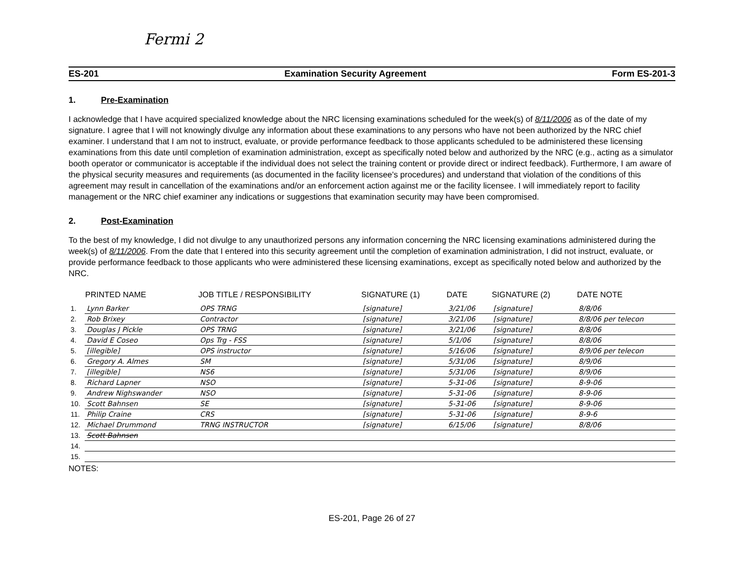Fermi 2
ES-201 Examination Security Agreement Form ES-201-3
1. Pre-Examination
I acknowledge that I have acquired specialized knowledge about the NRC licensing examinations scheduled for the week(s) of 8/11/2006 as of the date of my signature. I agree that I will not knowingly divulge any information about these examinations to any persons who have not been authorized by the NRC chief examiner. I understand that I am not to instruct, evaluate, or provide performance feedback to those applicants scheduled to be administered these licensing examinations from this date until completion of examination administration, except as specifically noted below and authorized by the NRC (e.g., acting as a simulator booth operator or communicator is acceptable if the individual does not select the training content or provide direct or indirect feedback). Furthermore, I am aware of the physical security measures and requirements (as documented in the facility licensee's procedures) and understand that violation of the conditions of this agreement may result in cancellation of the examinations and/or an enforcement action against me or the facility licensee. I will immediately report to facility management or the NRC chief examiner any indications or suggestions that examination security may have been compromised.
2. Post-Examination
To the best of my knowledge, I did not divulge to any unauthorized persons any information concerning the NRC licensing examinations administered during the week(s) of 8/11/2006. From the date that I entered into this security agreement until the completion of examination administration, I did not instruct, evaluate, or provide performance feedback to those applicants who were administered these licensing examinations, except as specifically noted below and authorized by the NRC.
| | PRINTED NAME | JOB TITLE / RESPONSIBILITY | SIGNATURE (1) | DATE | SIGNATURE (2) | DATE NOTE |
| --- | --- | --- | --- | --- | --- | --- |
| 1. | Lynn Barker | OPS TRNG | [signature] | 3/21/06 | [signature] | 8/8/06 |
| 2. | Rob Brixey | Contractor | [signature] | 3/21/06 | [signature] | 8/8/06 per telecon |
| 3. | Douglas J Pickle | OPS TRNG | [signature] | 3/21/06 | [signature] | 8/8/06 |
| 4. | David E Coseo | Ops Trg - FSS | [signature] | 5/1/06 | [signature] | 8/8/06 |
| 5. | [illegible] | OPS instructor | [signature] | 5/16/06 | [signature] | 8/9/06 per telecon |
| 6. | Gregory A. Almes | SM | [signature] | 5/31/06 | [signature] | 8/9/06 |
| 7. | [illegible] | NS6 | [signature] | 5/31/06 | [signature] | 8/9/06 |
| 8. | Richard Lapner | NSO | [signature] | 5-31-06 | [signature] | 8-9-06 |
| 9. | Andrew Nighswander | NSO | [signature] | 5-31-06 | [signature] | 8-9-06 |
| 10. | Scott Bahnsen | SE | [signature] | 5-31-06 | [signature] | 8-9-06 |
| 11. | Philip Craine | CRS | [signature] | 5-31-06 | [signature] | 8-9-6 |
| 12. | Michael Drummond | TRNG INSTRUCTOR | [signature] | 6/15/06 | [signature] | 8/8/06 |
| 13. | Scott Bahnsen | | | | | |
| 14. | | | | | | |
| 15. | | | | | | |
NOTES:
ES-201, Page 26 of 27